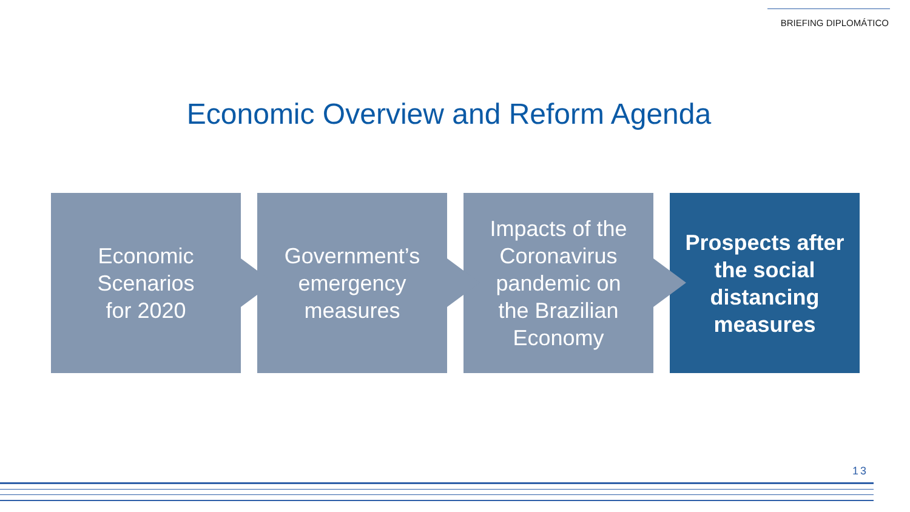BRIEFING DIPLOMÁTICO
Economic Overview and Reform Agenda
Economic
Scenarios
for 2020
Government’s
emergency
measures
Impacts of the
Coronavirus
pandemic on
the Brazilian
Economy
Prospects after
the social
distancing
measures
13